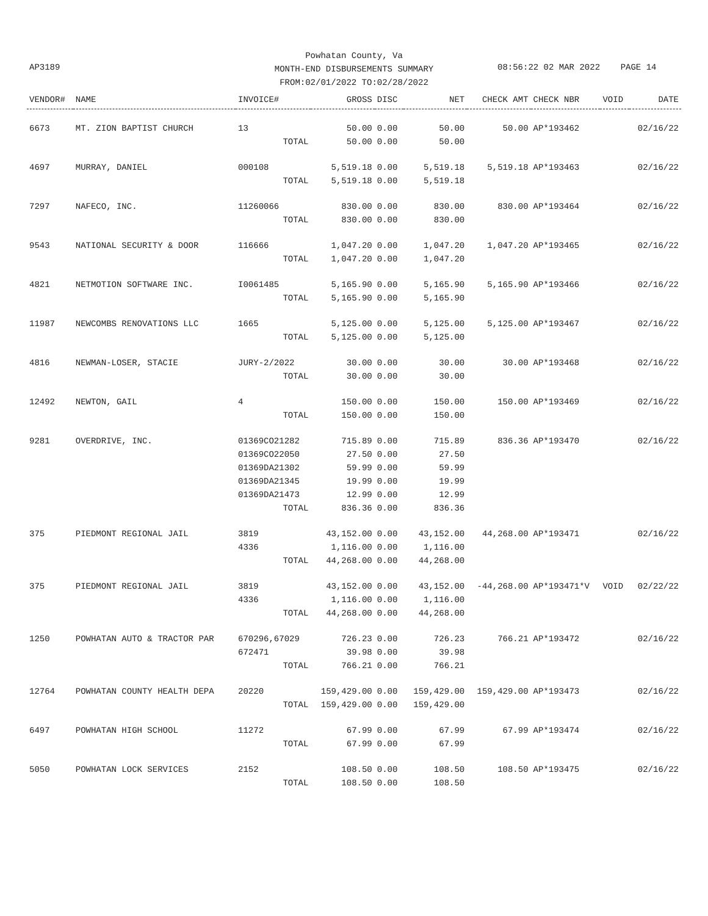Powhatan County, Va
MONTH-END DISBURSEMENTS SUMMARY
FROM:02/01/2022 TO:02/28/2022
AP3189
08:56:22 02 MAR 2022 PAGE 14
| VENDOR# | NAME | INVOICE# | GROSS | DISC | NET | CHECK AMT | CHECK NBR | VOID | DATE |
| --- | --- | --- | --- | --- | --- | --- | --- | --- | --- |
| 6673 | MT. ZION BAPTIST CHURCH | 13 | 50.00 | 0.00 | 50.00 | 50.00 | AP*193462 | | 02/16/22 |
| | | TOTAL | 50.00 | 0.00 | 50.00 | | | | |
| 4697 | MURRAY, DANIEL | 000108 | 5,519.18 | 0.00 | 5,519.18 | 5,519.18 | AP*193463 | | 02/16/22 |
| | | TOTAL | 5,519.18 | 0.00 | 5,519.18 | | | | |
| 7297 | NAFECO, INC. | 11260066 | 830.00 | 0.00 | 830.00 | 830.00 | AP*193464 | | 02/16/22 |
| | | TOTAL | 830.00 | 0.00 | 830.00 | | | | |
| 9543 | NATIONAL SECURITY & DOOR | 116666 | 1,047.20 | 0.00 | 1,047.20 | 1,047.20 | AP*193465 | | 02/16/22 |
| | | TOTAL | 1,047.20 | 0.00 | 1,047.20 | | | | |
| 4821 | NETMOTION SOFTWARE INC. | I0061485 | 5,165.90 | 0.00 | 5,165.90 | 5,165.90 | AP*193466 | | 02/16/22 |
| | | TOTAL | 5,165.90 | 0.00 | 5,165.90 | | | | |
| 11987 | NEWCOMBS RENOVATIONS LLC | 1665 | 5,125.00 | 0.00 | 5,125.00 | 5,125.00 | AP*193467 | | 02/16/22 |
| | | TOTAL | 5,125.00 | 0.00 | 5,125.00 | | | | |
| 4816 | NEWMAN-LOSER, STACIE | JURY-2/2022 | 30.00 | 0.00 | 30.00 | 30.00 | AP*193468 | | 02/16/22 |
| | | TOTAL | 30.00 | 0.00 | 30.00 | | | | |
| 12492 | NEWTON, GAIL | 4 | 150.00 | 0.00 | 150.00 | 150.00 | AP*193469 | | 02/16/22 |
| | | TOTAL | 150.00 | 0.00 | 150.00 | | | | |
| 9281 | OVERDRIVE, INC. | 01369CO21282 | 715.89 | 0.00 | 715.89 | 836.36 | AP*193470 | | 02/16/22 |
| | | 01369CO22050 | 27.50 | 0.00 | 27.50 | | | | |
| | | 01369DA21302 | 59.99 | 0.00 | 59.99 | | | | |
| | | 01369DA21345 | 19.99 | 0.00 | 19.99 | | | | |
| | | 01369DA21473 | 12.99 | 0.00 | 12.99 | | | | |
| | | TOTAL | 836.36 | 0.00 | 836.36 | | | | |
| 375 | PIEDMONT REGIONAL JAIL | 3819 | 43,152.00 | 0.00 | 43,152.00 | 44,268.00 | AP*193471 | | 02/16/22 |
| | | 4336 | 1,116.00 | 0.00 | 1,116.00 | | | | |
| | | TOTAL | 44,268.00 | 0.00 | 44,268.00 | | | | |
| 375 | PIEDMONT REGIONAL JAIL | 3819 | 43,152.00 | 0.00 | 43,152.00 | -44,268.00 | AP*193471*V | VOID | 02/22/22 |
| | | 4336 | 1,116.00 | 0.00 | 1,116.00 | | | | |
| | | TOTAL | 44,268.00 | 0.00 | 44,268.00 | | | | |
| 1250 | POWHATAN AUTO & TRACTOR PAR | 670296,67029 | 726.23 | 0.00 | 726.23 | 766.21 | AP*193472 | | 02/16/22 |
| | | 672471 | 39.98 | 0.00 | 39.98 | | | | |
| | | TOTAL | 766.21 | 0.00 | 766.21 | | | | |
| 12764 | POWHATAN COUNTY HEALTH DEPA | 20220 | 159,429.00 | 0.00 | 159,429.00 | 159,429.00 | AP*193473 | | 02/16/22 |
| | | TOTAL | 159,429.00 | 0.00 | 159,429.00 | | | | |
| 6497 | POWHATAN HIGH SCHOOL | 11272 | 67.99 | 0.00 | 67.99 | 67.99 | AP*193474 | | 02/16/22 |
| | | TOTAL | 67.99 | 0.00 | 67.99 | | | | |
| 5050 | POWHATAN LOCK SERVICES | 2152 | 108.50 | 0.00 | 108.50 | 108.50 | AP*193475 | | 02/16/22 |
| | | TOTAL | 108.50 | 0.00 | 108.50 | | | | |